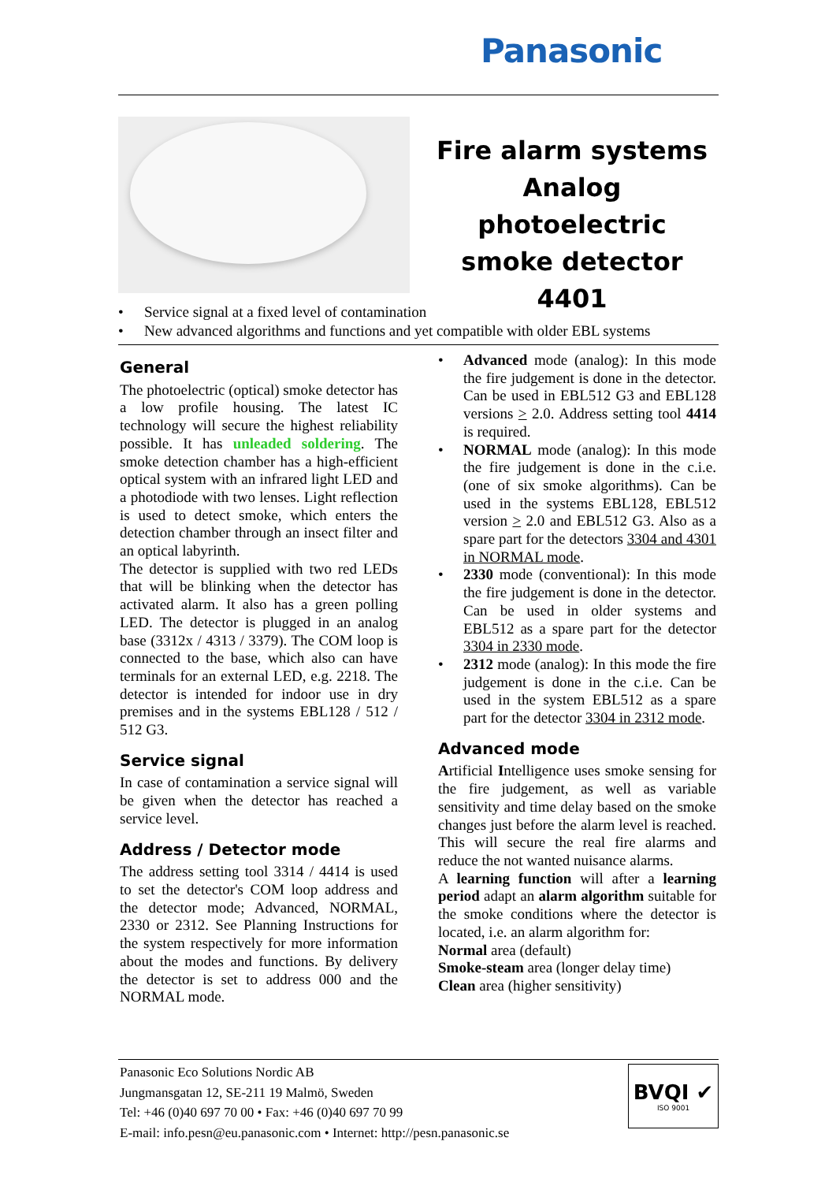Panasonic
Fire alarm systems
Analog photoelectric
smoke detector
4401
• Service signal at a fixed level of contamination
• New advanced algorithms and functions and yet compatible with older EBL systems
General
The photoelectric (optical) smoke detector has a low profile housing. The latest IC technology will secure the highest reliability possible. It has unleaded soldering. The smoke detection chamber has a high-efficient optical system with an infrared light LED and a photodiode with two lenses. Light reflection is used to detect smoke, which enters the detection chamber through an insect filter and an optical labyrinth.
The detector is supplied with two red LEDs that will be blinking when the detector has activated alarm. It also has a green polling LED. The detector is plugged in an analog base (3312x / 4313 / 3379). The COM loop is connected to the base, which also can have terminals for an external LED, e.g. 2218. The detector is intended for indoor use in dry premises and in the systems EBL128 / 512 / 512 G3.
Service signal
In case of contamination a service signal will be given when the detector has reached a service level.
Address / Detector mode
The address setting tool 3314 / 4414 is used to set the detector's COM loop address and the detector mode; Advanced, NORMAL, 2330 or 2312. See Planning Instructions for the system respectively for more information about the modes and functions. By delivery the detector is set to address 000 and the NORMAL mode.
• Advanced mode (analog): In this mode the fire judgement is done in the detector. Can be used in EBL512 G3 and EBL128 versions > 2.0. Address setting tool 4414 is required.
• NORMAL mode (analog): In this mode the fire judgement is done in the c.i.e. (one of six smoke algorithms). Can be used in the systems EBL128, EBL512 version > 2.0 and EBL512 G3. Also as a spare part for the detectors 3304 and 4301 in NORMAL mode.
• 2330 mode (conventional): In this mode the fire judgement is done in the detector. Can be used in older systems and EBL512 as a spare part for the detector 3304 in 2330 mode.
• 2312 mode (analog): In this mode the fire judgement is done in the c.i.e. Can be used in the system EBL512 as a spare part for the detector 3304 in 2312 mode.
Advanced mode
Artificial Intelligence uses smoke sensing for the fire judgement, as well as variable sensitivity and time delay based on the smoke changes just before the alarm level is reached. This will secure the real fire alarms and reduce the not wanted nuisance alarms.
A learning function will after a learning period adapt an alarm algorithm suitable for the smoke conditions where the detector is located, i.e. an alarm algorithm for:
Normal area (default)
Smoke-steam area (longer delay time)
Clean area (higher sensitivity)
Panasonic Eco Solutions Nordic AB
Jungmansgatan 12, SE-211 19 Malmö, Sweden
Tel: +46 (0)40 697 70 00 • Fax: +46 (0)40 697 70 99
E-mail: info.pesn@eu.panasonic.com • Internet: http://pesn.panasonic.se
BVQI ✔
ISO 9001